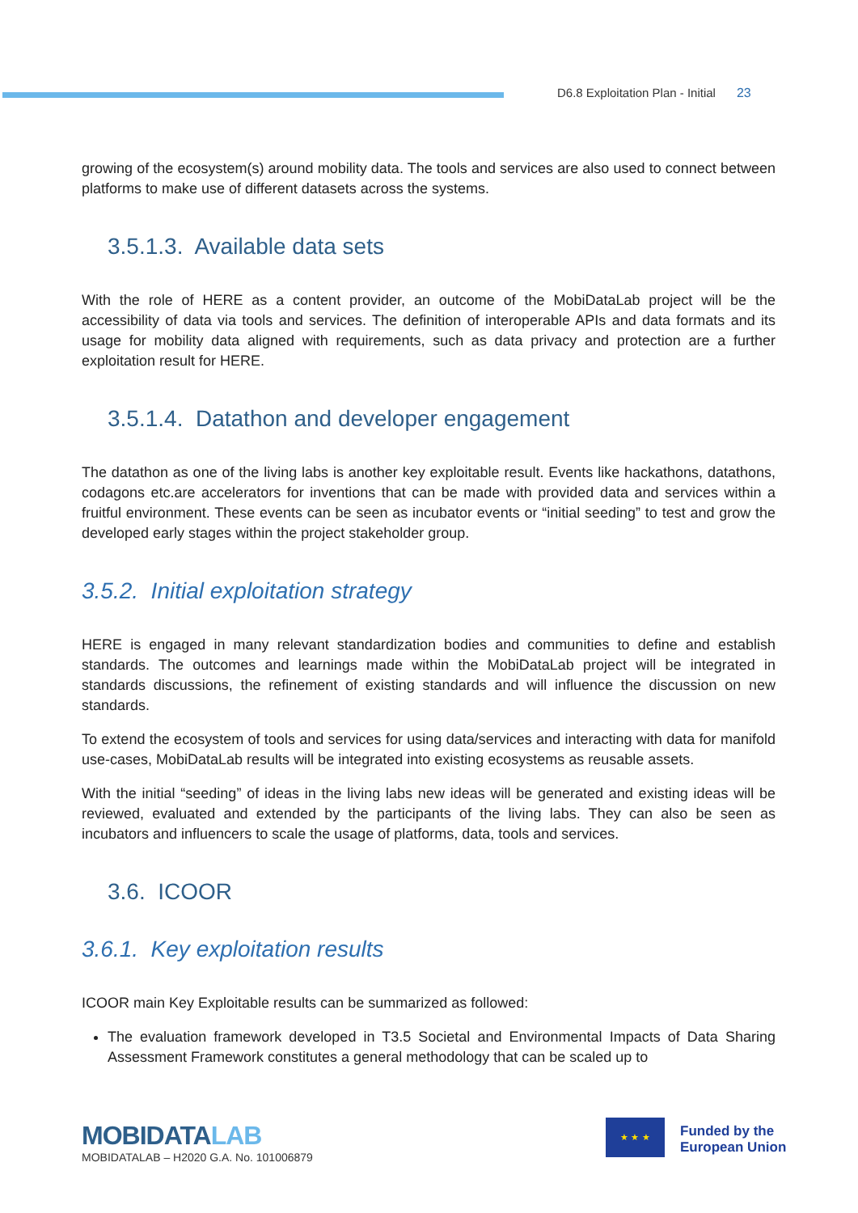D6.8 Exploitation Plan - Initial 23
growing of the ecosystem(s) around mobility data. The tools and services are also used to connect between platforms to make use of different datasets across the systems.
3.5.1.3. Available data sets
With the role of HERE as a content provider, an outcome of the MobiDataLab project will be the accessibility of data via tools and services. The definition of interoperable APIs and data formats and its usage for mobility data aligned with requirements, such as data privacy and protection are a further exploitation result for HERE.
3.5.1.4. Datathon and developer engagement
The datathon as one of the living labs is another key exploitable result. Events like hackathons, datathons, codagons etc.are accelerators for inventions that can be made with provided data and services within a fruitful environment. These events can be seen as incubator events or “initial seeding” to test and grow the developed early stages within the project stakeholder group.
3.5.2. Initial exploitation strategy
HERE is engaged in many relevant standardization bodies and communities to define and establish standards. The outcomes and learnings made within the MobiDataLab project will be integrated in standards discussions, the refinement of existing standards and will influence the discussion on new standards.
To extend the ecosystem of tools and services for using data/services and interacting with data for manifold use-cases, MobiDataLab results will be integrated into existing ecosystems as reusable assets.
With the initial “seeding” of ideas in the living labs new ideas will be generated and existing ideas will be reviewed, evaluated and extended by the participants of the living labs. They can also be seen as incubators and influencers to scale the usage of platforms, data, tools and services.
3.6. ICOOR
3.6.1. Key exploitation results
ICOOR main Key Exploitable results can be summarized as followed:
The evaluation framework developed in T3.5 Societal and Environmental Impacts of Data Sharing Assessment Framework constitutes a general methodology that can be scaled up to
MOBIDATALAB
MOBIDATALAB – H2020 G.A. No. 101006879
★ ★ ★
Funded by the
European Union